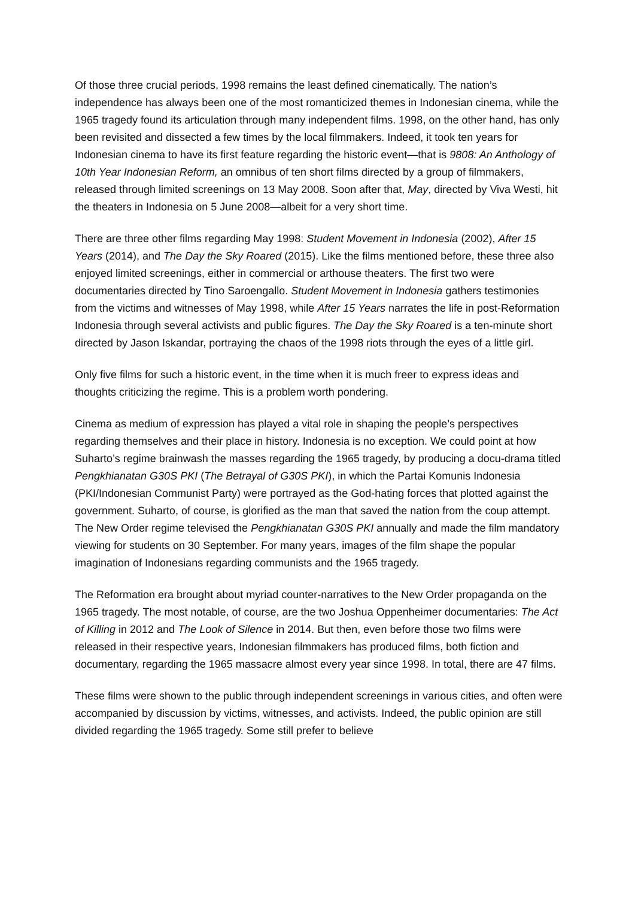Of those three crucial periods, 1998 remains the least defined cinematically. The nation’s independence has always been one of the most romanticized themes in Indonesian cinema, while the 1965 tragedy found its articulation through many independent films. 1998, on the other hand, has only been revisited and dissected a few times by the local filmmakers. Indeed, it took ten years for Indonesian cinema to have its first feature regarding the historic event—that is 9808: An Anthology of 10th Year Indonesian Reform, an omnibus of ten short films directed by a group of filmmakers, released through limited screenings on 13 May 2008. Soon after that, May, directed by Viva Westi, hit the theaters in Indonesia on 5 June 2008—albeit for a very short time.
There are three other films regarding May 1998: Student Movement in Indonesia (2002), After 15 Years (2014), and The Day the Sky Roared (2015). Like the films mentioned before, these three also enjoyed limited screenings, either in commercial or arthouse theaters. The first two were documentaries directed by Tino Saroengallo. Student Movement in Indonesia gathers testimonies from the victims and witnesses of May 1998, while After 15 Years narrates the life in post-Reformation Indonesia through several activists and public figures. The Day the Sky Roared is a ten-minute short directed by Jason Iskandar, portraying the chaos of the 1998 riots through the eyes of a little girl.
Only five films for such a historic event, in the time when it is much freer to express ideas and thoughts criticizing the regime. This is a problem worth pondering.
Cinema as medium of expression has played a vital role in shaping the people’s perspectives regarding themselves and their place in history. Indonesia is no exception. We could point at how Suharto’s regime brainwash the masses regarding the 1965 tragedy, by producing a docu-drama titled Pengkhianatan G30S PKI (The Betrayal of G30S PKI), in which the Partai Komunis Indonesia (PKI/Indonesian Communist Party) were portrayed as the God-hating forces that plotted against the government. Suharto, of course, is glorified as the man that saved the nation from the coup attempt. The New Order regime televised the Pengkhianatan G30S PKI annually and made the film mandatory viewing for students on 30 September. For many years, images of the film shape the popular imagination of Indonesians regarding communists and the 1965 tragedy.
The Reformation era brought about myriad counter-narratives to the New Order propaganda on the 1965 tragedy. The most notable, of course, are the two Joshua Oppenheimer documentaries: The Act of Killing in 2012 and The Look of Silence in 2014. But then, even before those two films were released in their respective years, Indonesian filmmakers has produced films, both fiction and documentary, regarding the 1965 massacre almost every year since 1998. In total, there are 47 films.
These films were shown to the public through independent screenings in various cities, and often were accompanied by discussion by victims, witnesses, and activists. Indeed, the public opinion are still divided regarding the 1965 tragedy. Some still prefer to believe